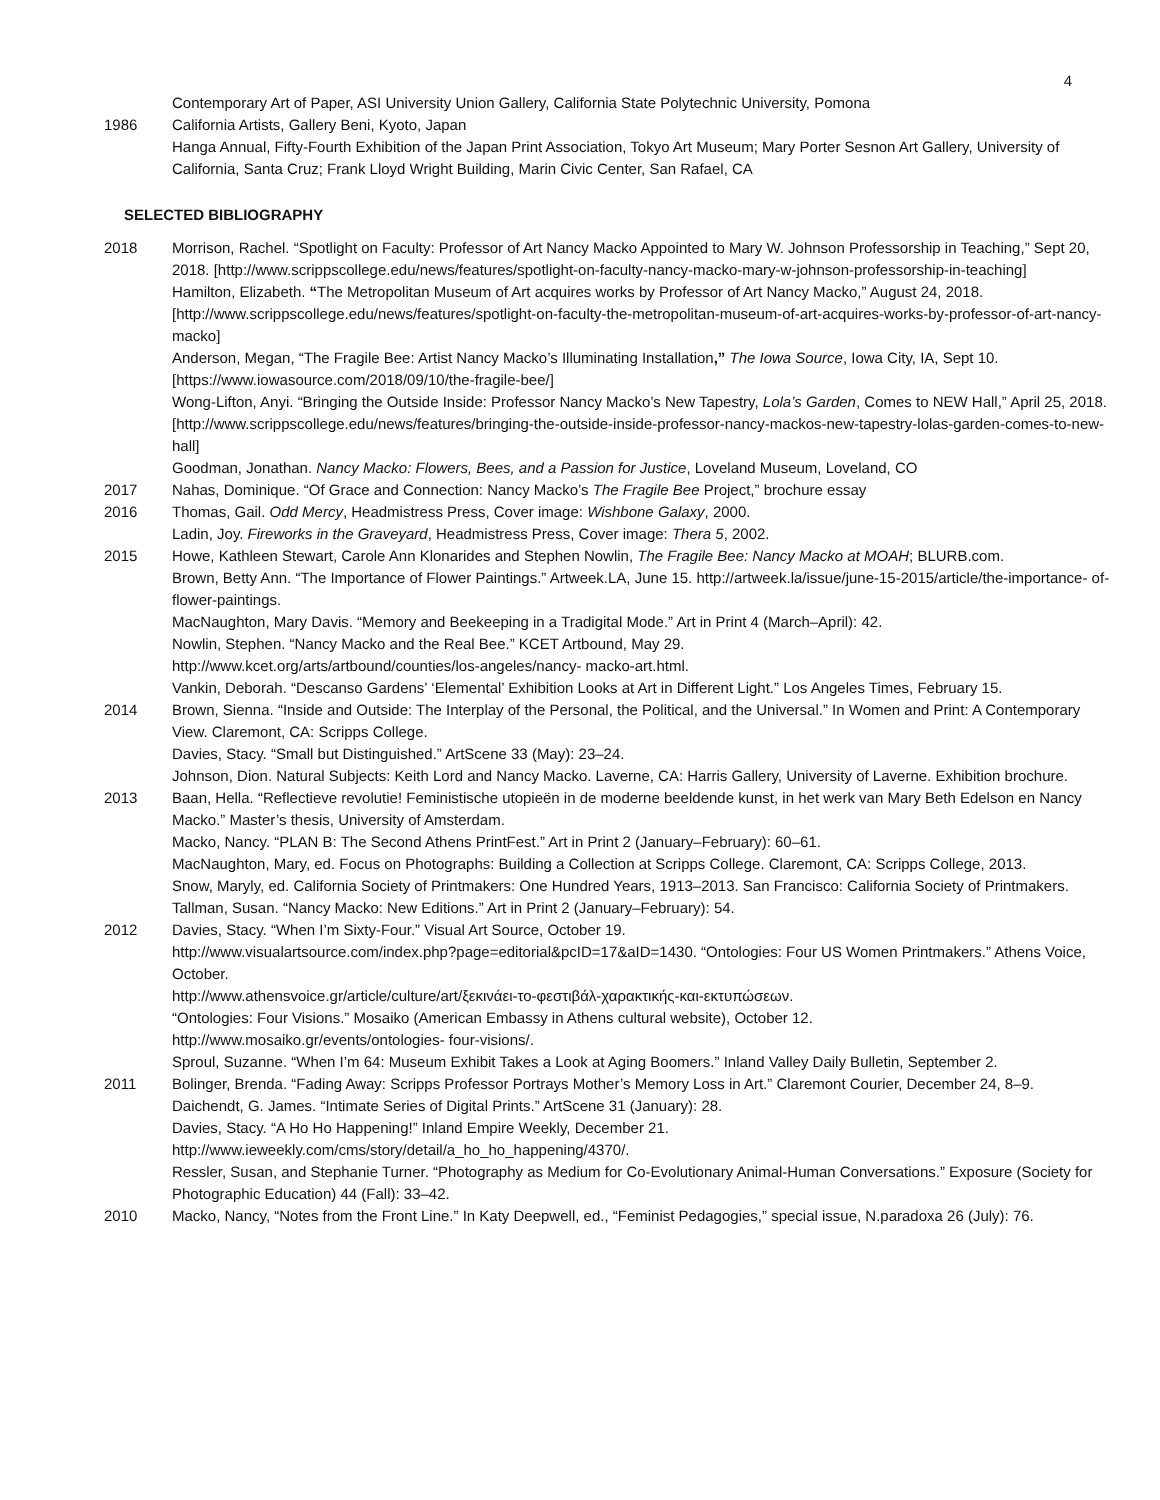4
Contemporary Art of Paper, ASI University Union Gallery, California State Polytechnic University, Pomona
1986 California Artists, Gallery Beni, Kyoto, Japan
Hanga Annual, Fifty-Fourth Exhibition of the Japan Print Association, Tokyo Art Museum; Mary Porter Sesnon Art Gallery, University of California, Santa Cruz; Frank Lloyd Wright Building, Marin Civic Center, San Rafael, CA
SELECTED BIBLIOGRAPHY
2018 Morrison, Rachel. “Spotlight on Faculty: Professor of Art Nancy Macko Appointed to Mary W. Johnson Professorship in Teaching,” Sept 20, 2018. [http://www.scrippscollege.edu/news/features/spotlight-on-faculty-nancy-macko-mary-w-johnson-professorship-in-teaching]
Hamilton, Elizabeth. “The Metropolitan Museum of Art acquires works by Professor of Art Nancy Macko,” August 24, 2018. [http://www.scrippscollege.edu/news/features/spotlight-on-faculty-the-metropolitan-museum-of-art-acquires-works-by-professor-of-art-nancy-macko]
Anderson, Megan, “The Fragile Bee: Artist Nancy Macko’s Illuminating Installation,” The Iowa Source, Iowa City, IA, Sept 10. [https://www.iowasource.com/2018/09/10/the-fragile-bee/]
Wong-Lifton, Anyi. “Bringing the Outside Inside: Professor Nancy Macko’s New Tapestry, Lola’s Garden, Comes to NEW Hall,” April 25, 2018. [http://www.scrippscollege.edu/news/features/bringing-the-outside-inside-professor-nancy-mackos-new-tapestry-lolas-garden-comes-to-new-hall]
Goodman, Jonathan. Nancy Macko: Flowers, Bees, and a Passion for Justice, Loveland Museum, Loveland, CO
2017 Nahas, Dominique. “Of Grace and Connection: Nancy Macko’s The Fragile Bee Project,” brochure essay
2016 Thomas, Gail. Odd Mercy, Headmistress Press, Cover image: Wishbone Galaxy, 2000.
Ladin, Joy. Fireworks in the Graveyard, Headmistress Press, Cover image: Thera 5, 2002.
2015 Howe, Kathleen Stewart, Carole Ann Klonarides and Stephen Nowlin, The Fragile Bee: Nancy Macko at MOAH; BLURB.com.
Brown, Betty Ann. “The Importance of Flower Paintings.” Artweek.LA, June 15. http://artweek.la/issue/june-15-2015/article/the-importance- of-flower-paintings.
MacNaughton, Mary Davis. “Memory and Beekeeping in a Tradigital Mode.” Art in Print 4 (March–April): 42.
Nowlin, Stephen. “Nancy Macko and the Real Bee.” KCET Artbound, May 29.
http://www.kcet.org/arts/artbound/counties/los-angeles/nancy- macko-art.html.
Vankin, Deborah. “Descanso Gardens’ ‘Elemental’ Exhibition Looks at Art in Different Light.” Los Angeles Times, February 15.
2014 Brown, Sienna. “Inside and Outside: The Interplay of the Personal, the Political, and the Universal.” In Women and Print: A Contemporary View. Claremont, CA: Scripps College.
Davies, Stacy. “Small but Distinguished.” ArtScene 33 (May): 23–24.
Johnson, Dion. Natural Subjects: Keith Lord and Nancy Macko. Laverne, CA: Harris Gallery, University of Laverne. Exhibition brochure.
2013 Baan, Hella. “Reflectieve revolutie! Feministische utopieën in de moderne beeldende kunst, in het werk van Mary Beth Edelson en Nancy Macko.” Master’s thesis, University of Amsterdam.
Macko, Nancy. “PLAN B: The Second Athens PrintFest.” Art in Print 2 (January–February): 60–61.
MacNaughton, Mary, ed. Focus on Photographs: Building a Collection at Scripps College. Claremont, CA: Scripps College, 2013.
Snow, Maryly, ed. California Society of Printmakers: One Hundred Years, 1913–2013. San Francisco: California Society of Printmakers. Tallman, Susan. “Nancy Macko: New Editions.” Art in Print 2 (January–February): 54.
2012 Davies, Stacy. “When I’m Sixty-Four.” Visual Art Source, October 19.
http://www.visualartsource.com/index.php?page=editorial&pcID=17&aID=1430. “Ontologies: Four US Women Printmakers.” Athens Voice, October.
http://www.athensvoice.gr/article/culture/art/ξεκινάει-το-φεστιβάλ-χαρακτικής-και-εκτυπώσεων.
“Ontologies: Four Visions.” Mosaiko (American Embassy in Athens cultural website), October 12.
http://www.mosaiko.gr/events/ontologies- four-visions/.
Sproul, Suzanne. “When I’m 64: Museum Exhibit Takes a Look at Aging Boomers.” Inland Valley Daily Bulletin, September 2.
2011 Bolinger, Brenda. “Fading Away: Scripps Professor Portrays Mother’s Memory Loss in Art.” Claremont Courier, December 24, 8–9.
Daichendt, G. James. “Intimate Series of Digital Prints.” ArtScene 31 (January): 28.
Davies, Stacy. “A Ho Ho Happening!” Inland Empire Weekly, December 21.
http://www.ieweekly.com/cms/story/detail/a_ho_ho_happening/4370/.
Ressler, Susan, and Stephanie Turner. “Photography as Medium for Co-Evolutionary Animal-Human Conversations.” Exposure (Society for Photographic Education) 44 (Fall): 33–42.
2010 Macko, Nancy, “Notes from the Front Line.” In Katy Deepwell, ed., “Feminist Pedagogies,” special issue, N.paradoxa 26 (July): 76.